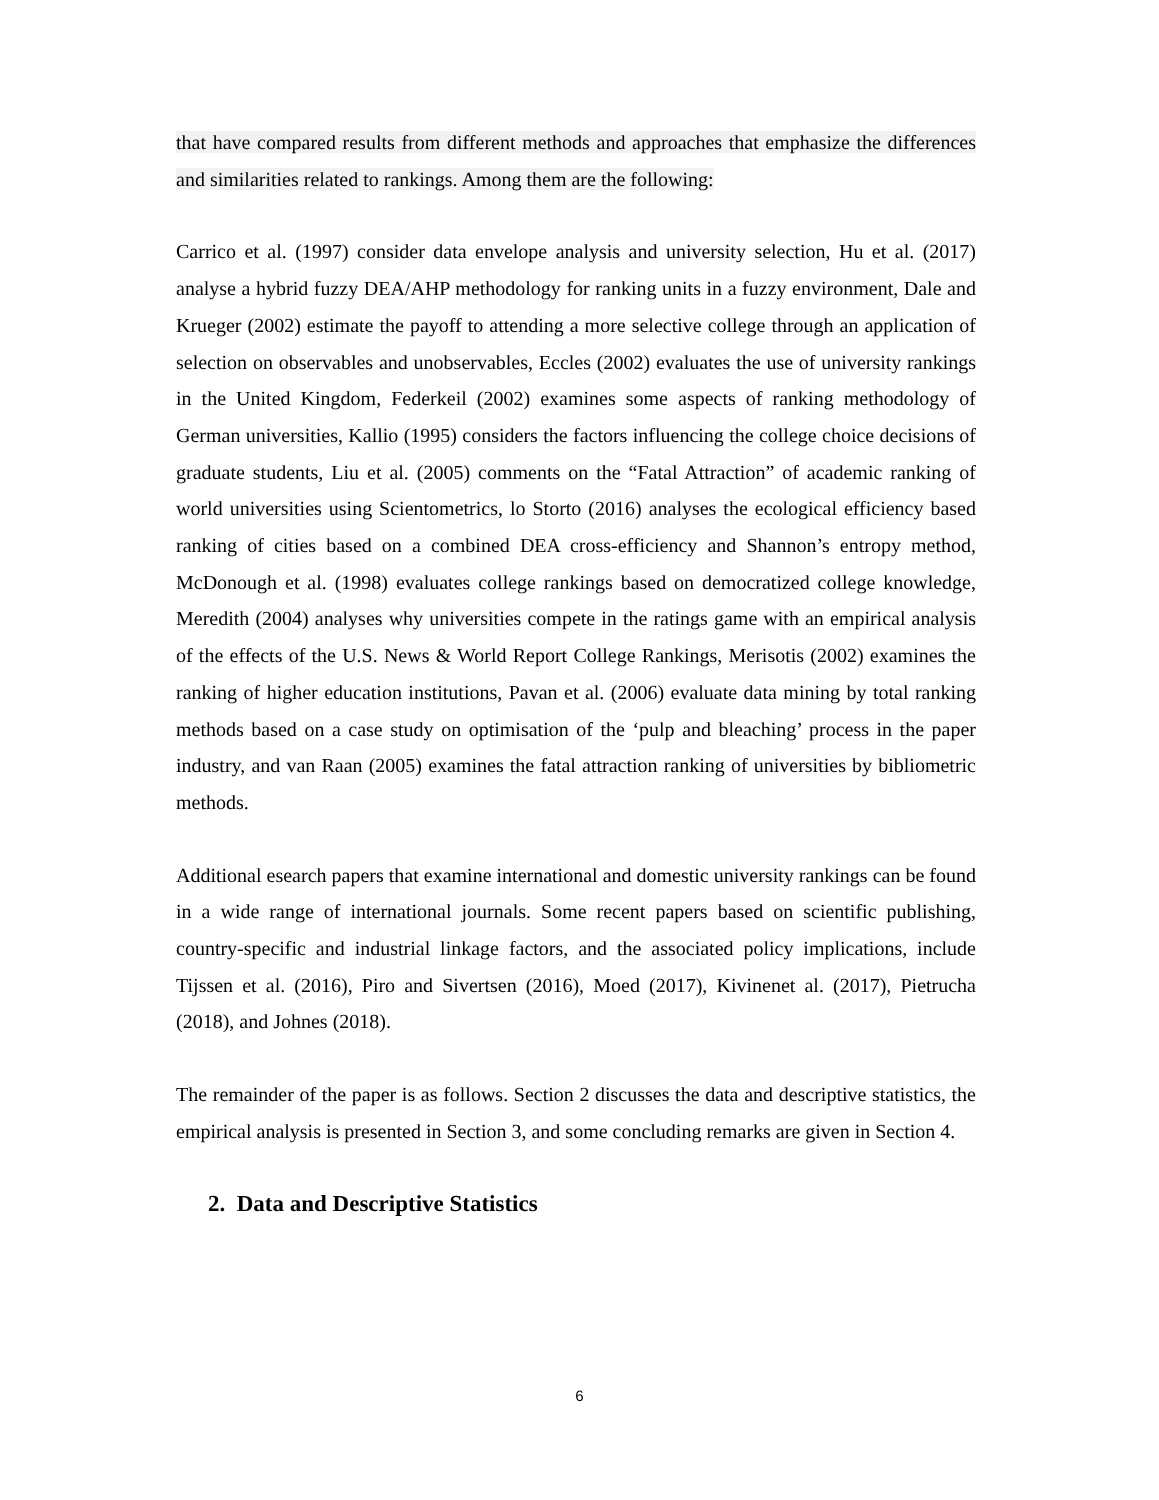that have compared results from different methods and approaches that emphasize the differences and similarities related to rankings. Among them are the following:
Carrico et al. (1997) consider data envelope analysis and university selection, Hu et al. (2017) analyse a hybrid fuzzy DEA/AHP methodology for ranking units in a fuzzy environment, Dale and Krueger (2002) estimate the payoff to attending a more selective college through an application of selection on observables and unobservables, Eccles (2002) evaluates the use of university rankings in the United Kingdom, Federkeil (2002) examines some aspects of ranking methodology of German universities, Kallio (1995) considers the factors influencing the college choice decisions of graduate students, Liu et al. (2005) comments on the “Fatal Attraction” of academic ranking of world universities using Scientometrics, lo Storto (2016) analyses the ecological efficiency based ranking of cities based on a combined DEA cross-efficiency and Shannon’s entropy method, McDonough et al. (1998) evaluates college rankings based on democratized college knowledge, Meredith (2004) analyses why universities compete in the ratings game with an empirical analysis of the effects of the U.S. News & World Report College Rankings, Merisotis (2002) examines the ranking of higher education institutions, Pavan et al. (2006) evaluate data mining by total ranking methods based on a case study on optimisation of the ‘pulp and bleaching’ process in the paper industry, and van Raan (2005) examines the fatal attraction ranking of universities by bibliometric methods.
Additional esearch papers that examine international and domestic university rankings can be found in a wide range of international journals. Some recent papers based on scientific publishing, country-specific and industrial linkage factors, and the associated policy implications, include Tijssen et al. (2016), Piro and Sivertsen (2016), Moed (2017), Kivinenet al. (2017), Pietrucha (2018), and Johnes (2018).
The remainder of the paper is as follows. Section 2 discusses the data and descriptive statistics, the empirical analysis is presented in Section 3, and some concluding remarks are given in Section 4.
2. Data and Descriptive Statistics
6